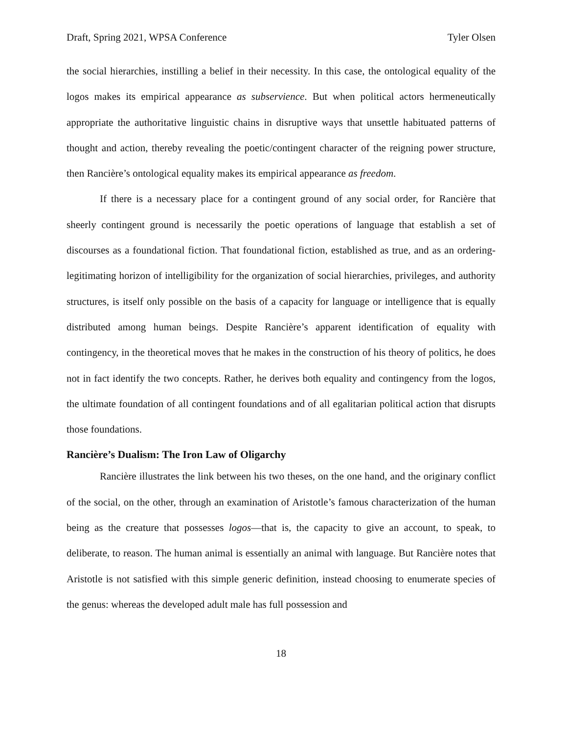Draft, Spring 2021, WPSA Conference Tyler Olsen
the social hierarchies, instilling a belief in their necessity. In this case, the ontological equality of the logos makes its empirical appearance as subservience. But when political actors hermeneutically appropriate the authoritative linguistic chains in disruptive ways that unsettle habituated patterns of thought and action, thereby revealing the poetic/contingent character of the reigning power structure, then Rancière’s ontological equality makes its empirical appearance as freedom.
If there is a necessary place for a contingent ground of any social order, for Rancière that sheerly contingent ground is necessarily the poetic operations of language that establish a set of discourses as a foundational fiction. That foundational fiction, established as true, and as an ordering-legitimating horizon of intelligibility for the organization of social hierarchies, privileges, and authority structures, is itself only possible on the basis of a capacity for language or intelligence that is equally distributed among human beings. Despite Rancière’s apparent identification of equality with contingency, in the theoretical moves that he makes in the construction of his theory of politics, he does not in fact identify the two concepts. Rather, he derives both equality and contingency from the logos, the ultimate foundation of all contingent foundations and of all egalitarian political action that disrupts those foundations.
Rancière’s Dualism: The Iron Law of Oligarchy
Rancière illustrates the link between his two theses, on the one hand, and the originary conflict of the social, on the other, through an examination of Aristotle’s famous characterization of the human being as the creature that possesses logos—that is, the capacity to give an account, to speak, to deliberate, to reason. The human animal is essentially an animal with language. But Rancière notes that Aristotle is not satisfied with this simple generic definition, instead choosing to enumerate species of the genus: whereas the developed adult male has full possession and
18